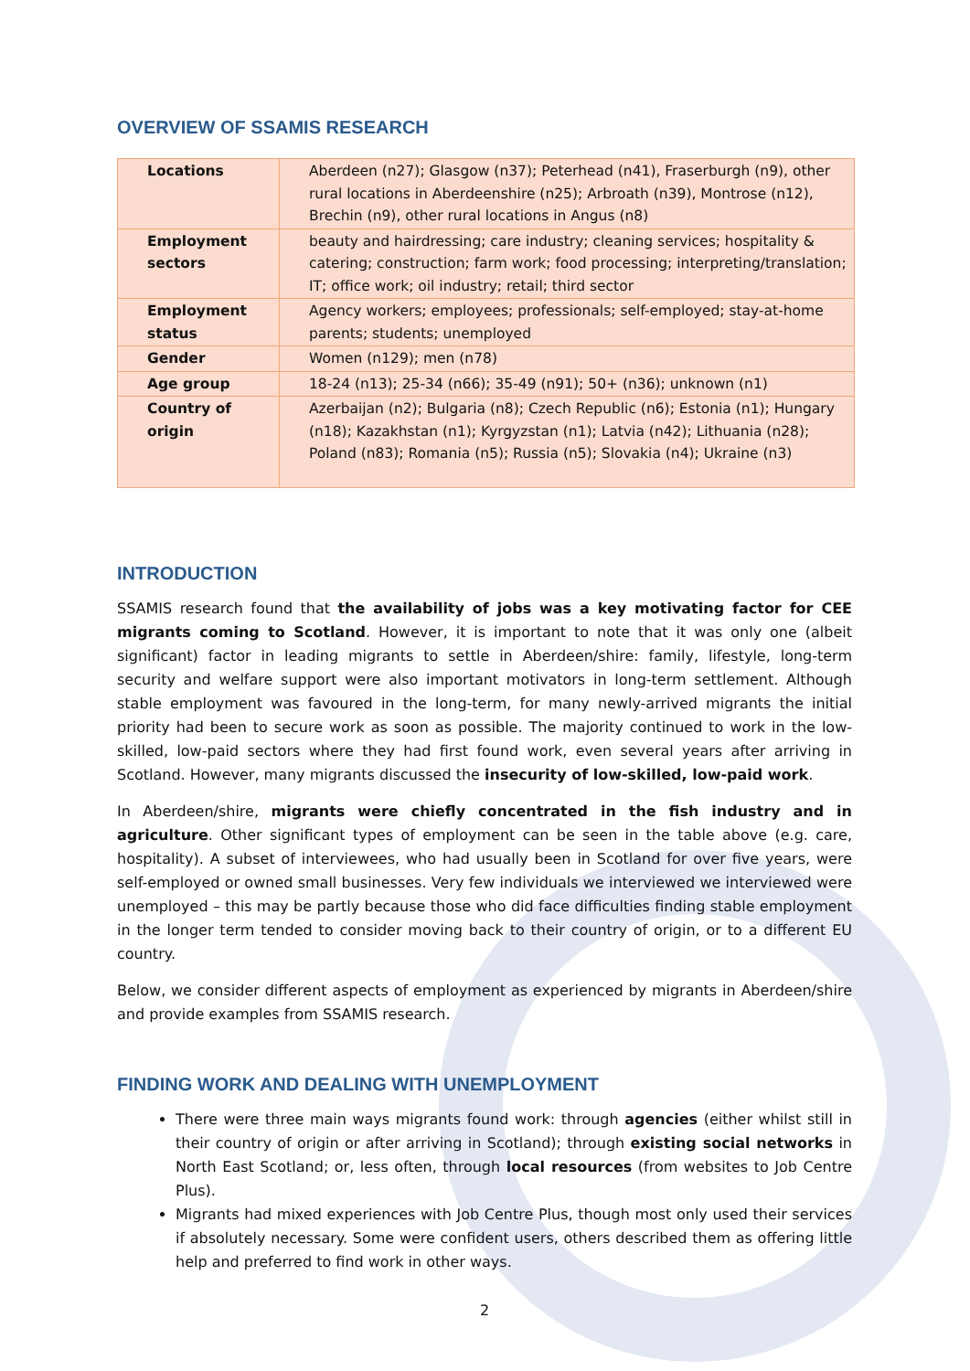OVERVIEW OF SSAMIS RESEARCH
| Locations | Aberdeen (n27); Glasgow (n37); Peterhead (n41), Fraserburgh (n9), other rural locations in Aberdeenshire (n25); Arbroath (n39), Montrose (n12), Brechin (n9), other rural locations in Angus (n8) |
| Employment sectors | beauty and hairdressing; care industry; cleaning services; hospitality & catering; construction; farm work; food processing; interpreting/translation; IT; office work; oil industry; retail; third sector |
| Employment status | Agency workers; employees; professionals; self-employed; stay-at-home parents; students; unemployed |
| Gender | Women (n129); men (n78) |
| Age group | 18-24 (n13); 25-34 (n66); 35-49 (n91); 50+ (n36); unknown (n1) |
| Country of origin | Azerbaijan (n2); Bulgaria (n8); Czech Republic (n6); Estonia (n1); Hungary (n18); Kazakhstan (n1); Kyrgyzstan (n1); Latvia (n42); Lithuania (n28); Poland (n83); Romania (n5); Russia (n5); Slovakia (n4); Ukraine (n3) |
INTRODUCTION
SSAMIS research found that the availability of jobs was a key motivating factor for CEE migrants coming to Scotland. However, it is important to note that it was only one (albeit significant) factor in leading migrants to settle in Aberdeen/shire: family, lifestyle, long-term security and welfare support were also important motivators in long-term settlement. Although stable employment was favoured in the long-term, for many newly-arrived migrants the initial priority had been to secure work as soon as possible. The majority continued to work in the low-skilled, low-paid sectors where they had first found work, even several years after arriving in Scotland. However, many migrants discussed the insecurity of low-skilled, low-paid work.
In Aberdeen/shire, migrants were chiefly concentrated in the fish industry and in agriculture. Other significant types of employment can be seen in the table above (e.g. care, hospitality). A subset of interviewees, who had usually been in Scotland for over five years, were self-employed or owned small businesses. Very few individuals we interviewed we interviewed were unemployed – this may be partly because those who did face difficulties finding stable employment in the longer term tended to consider moving back to their country of origin, or to a different EU country.
Below, we consider different aspects of employment as experienced by migrants in Aberdeen/shire and provide examples from SSAMIS research.
FINDING WORK AND DEALING WITH UNEMPLOYMENT
There were three main ways migrants found work: through agencies (either whilst still in their country of origin or after arriving in Scotland); through existing social networks in North East Scotland; or, less often, through local resources (from websites to Job Centre Plus).
Migrants had mixed experiences with Job Centre Plus, though most only used their services if absolutely necessary. Some were confident users, others described them as offering little help and preferred to find work in other ways.
2